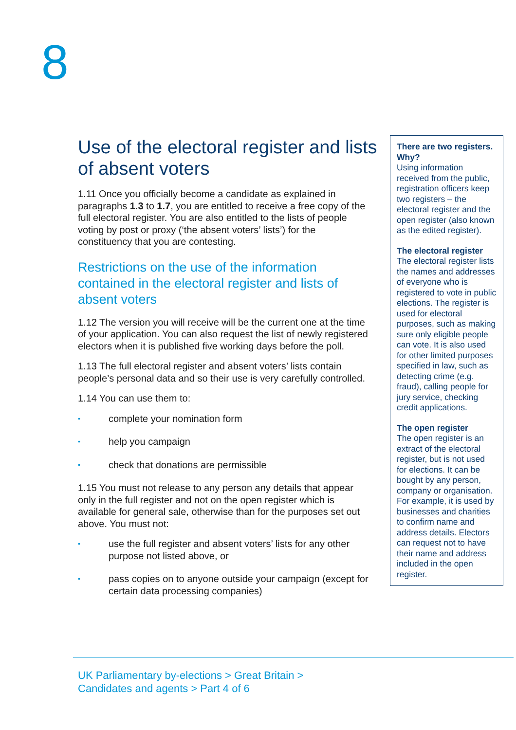8
Use of the electoral register and lists of absent voters
1.11 Once you officially become a candidate as explained in paragraphs 1.3 to 1.7, you are entitled to receive a free copy of the full electoral register. You are also entitled to the lists of people voting by post or proxy (‘the absent voters’ lists’) for the constituency that you are contesting.
Restrictions on the use of the information contained in the electoral register and lists of absent voters
1.12 The version you will receive will be the current one at the time of your application. You can also request the list of newly registered electors when it is published five working days before the poll.
1.13 The full electoral register and absent voters’ lists contain people’s personal data and so their use is very carefully controlled.
1.14 You can use them to:
• complete your nomination form
• help you campaign
• check that donations are permissible
1.15 You must not release to any person any details that appear only in the full register and not on the open register which is available for general sale, otherwise than for the purposes set out above. You must not:
• use the full register and absent voters’ lists for any other purpose not listed above, or
• pass copies on to anyone outside your campaign (except for certain data processing companies)
There are two registers. Why?
Using information received from the public, registration officers keep two registers – the electoral register and the open register (also known as the edited register).
The electoral register
The electoral register lists the names and addresses of everyone who is registered to vote in public elections. The register is used for electoral purposes, such as making sure only eligible people can vote. It is also used for other limited purposes specified in law, such as detecting crime (e.g. fraud), calling people for jury service, checking credit applications.
The open register
The open register is an extract of the electoral register, but is not used for elections. It can be bought by any person, company or organisation. For example, it is used by businesses and charities to confirm name and address details. Electors can request not to have their name and address included in the open register.
UK Parliamentary by-elections > Great Britain >
Candidates and agents > Part 4 of 6